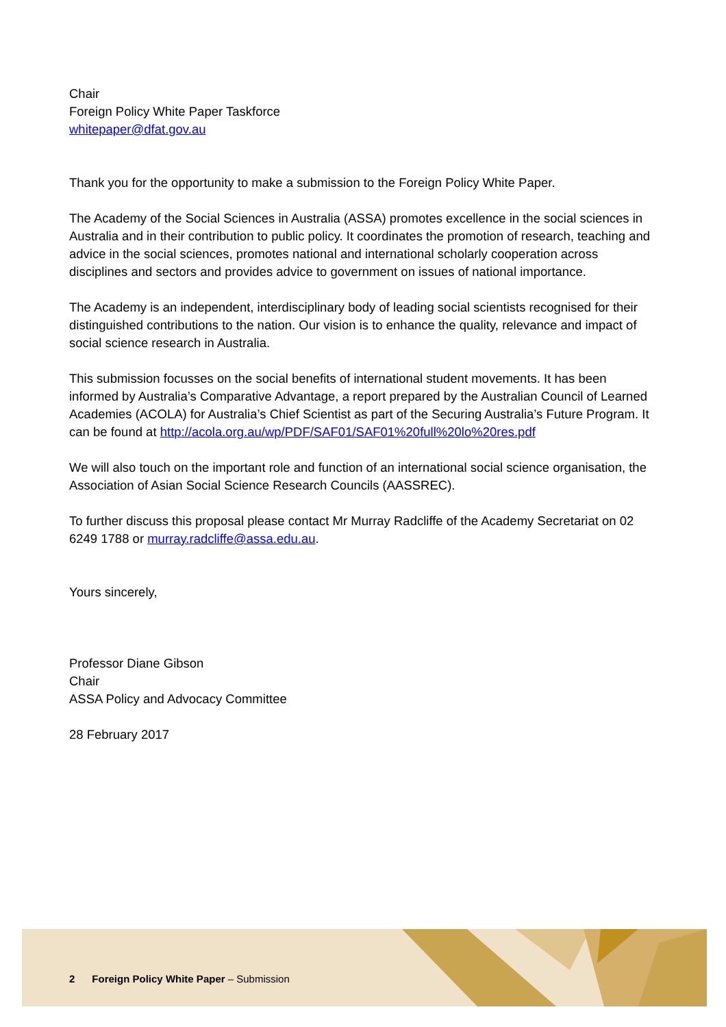Chair
Foreign Policy White Paper Taskforce
whitepaper@dfat.gov.au
Thank you for the opportunity to make a submission to the Foreign Policy White Paper.
The Academy of the Social Sciences in Australia (ASSA) promotes excellence in the social sciences in Australia and in their contribution to public policy. It coordinates the promotion of research, teaching and advice in the social sciences, promotes national and international scholarly cooperation across disciplines and sectors and provides advice to government on issues of national importance.
The Academy is an independent, interdisciplinary body of leading social scientists recognised for their distinguished contributions to the nation. Our vision is to enhance the quality, relevance and impact of social science research in Australia.
This submission focusses on the social benefits of international student movements. It has been informed by Australia’s Comparative Advantage, a report prepared by the Australian Council of Learned Academies (ACOLA) for Australia’s Chief Scientist as part of the Securing Australia’s Future Program. It can be found at http://acola.org.au/wp/PDF/SAF01/SAF01%20full%20lo%20res.pdf
We will also touch on the important role and function of an international social science organisation, the Association of Asian Social Science Research Councils (AASSREC).
To further discuss this proposal please contact Mr Murray Radcliffe of the Academy Secretariat on 02 6249 1788 or murray.radcliffe@assa.edu.au.
Yours sincerely,
Professor Diane Gibson
Chair
ASSA Policy and Advocacy Committee
28 February 2017
2 Foreign Policy White Paper – Submission